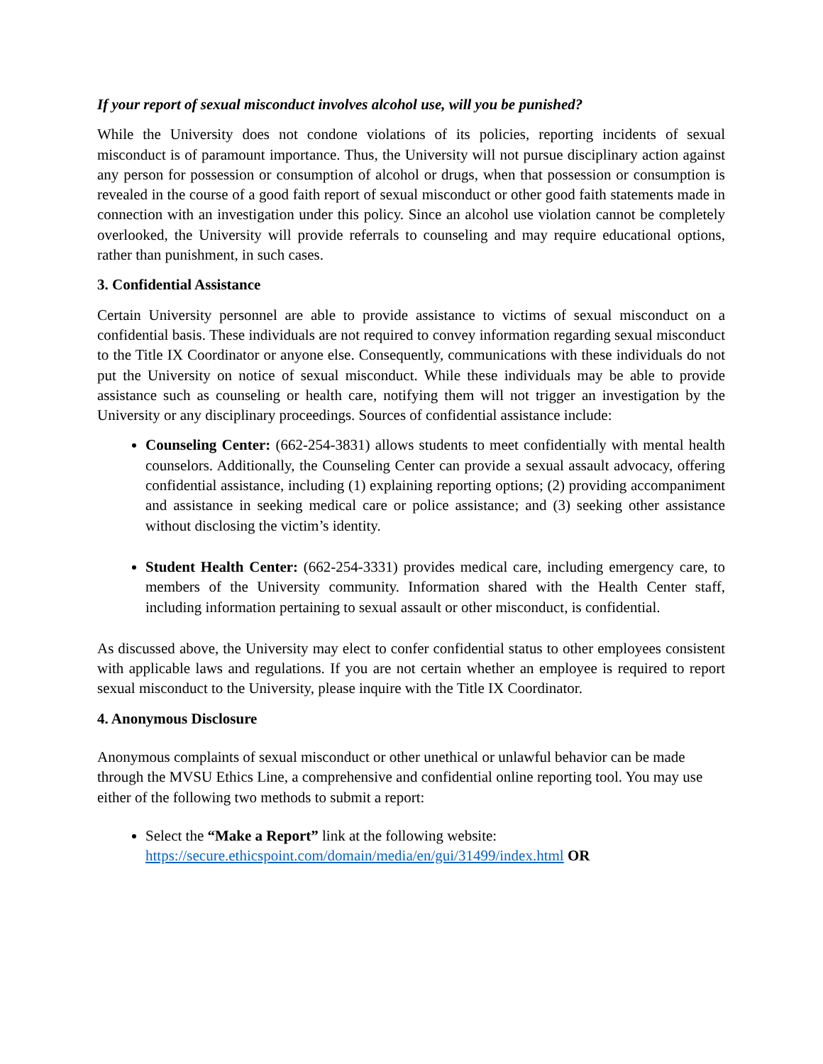If your report of sexual misconduct involves alcohol use, will you be punished?
While the University does not condone violations of its policies, reporting incidents of sexual misconduct is of paramount importance. Thus, the University will not pursue disciplinary action against any person for possession or consumption of alcohol or drugs, when that possession or consumption is revealed in the course of a good faith report of sexual misconduct or other good faith statements made in connection with an investigation under this policy. Since an alcohol use violation cannot be completely overlooked, the University will provide referrals to counseling and may require educational options, rather than punishment, in such cases.
3. Confidential Assistance
Certain University personnel are able to provide assistance to victims of sexual misconduct on a confidential basis. These individuals are not required to convey information regarding sexual misconduct to the Title IX Coordinator or anyone else. Consequently, communications with these individuals do not put the University on notice of sexual misconduct. While these individuals may be able to provide assistance such as counseling or health care, notifying them will not trigger an investigation by the University or any disciplinary proceedings. Sources of confidential assistance include:
Counseling Center: (662-254-3831) allows students to meet confidentially with mental health counselors. Additionally, the Counseling Center can provide a sexual assault advocacy, offering confidential assistance, including (1) explaining reporting options; (2) providing accompaniment and assistance in seeking medical care or police assistance; and (3) seeking other assistance without disclosing the victim’s identity.
Student Health Center: (662-254-3331) provides medical care, including emergency care, to members of the University community. Information shared with the Health Center staff, including information pertaining to sexual assault or other misconduct, is confidential.
As discussed above, the University may elect to confer confidential status to other employees consistent with applicable laws and regulations. If you are not certain whether an employee is required to report sexual misconduct to the University, please inquire with the Title IX Coordinator.
4. Anonymous Disclosure
Anonymous complaints of sexual misconduct or other unethical or unlawful behavior can be made through the MVSU Ethics Line, a comprehensive and confidential online reporting tool. You may use either of the following two methods to submit a report:
Select the “Make a Report” link at the following website: https://secure.ethicspoint.com/domain/media/en/gui/31499/index.html OR